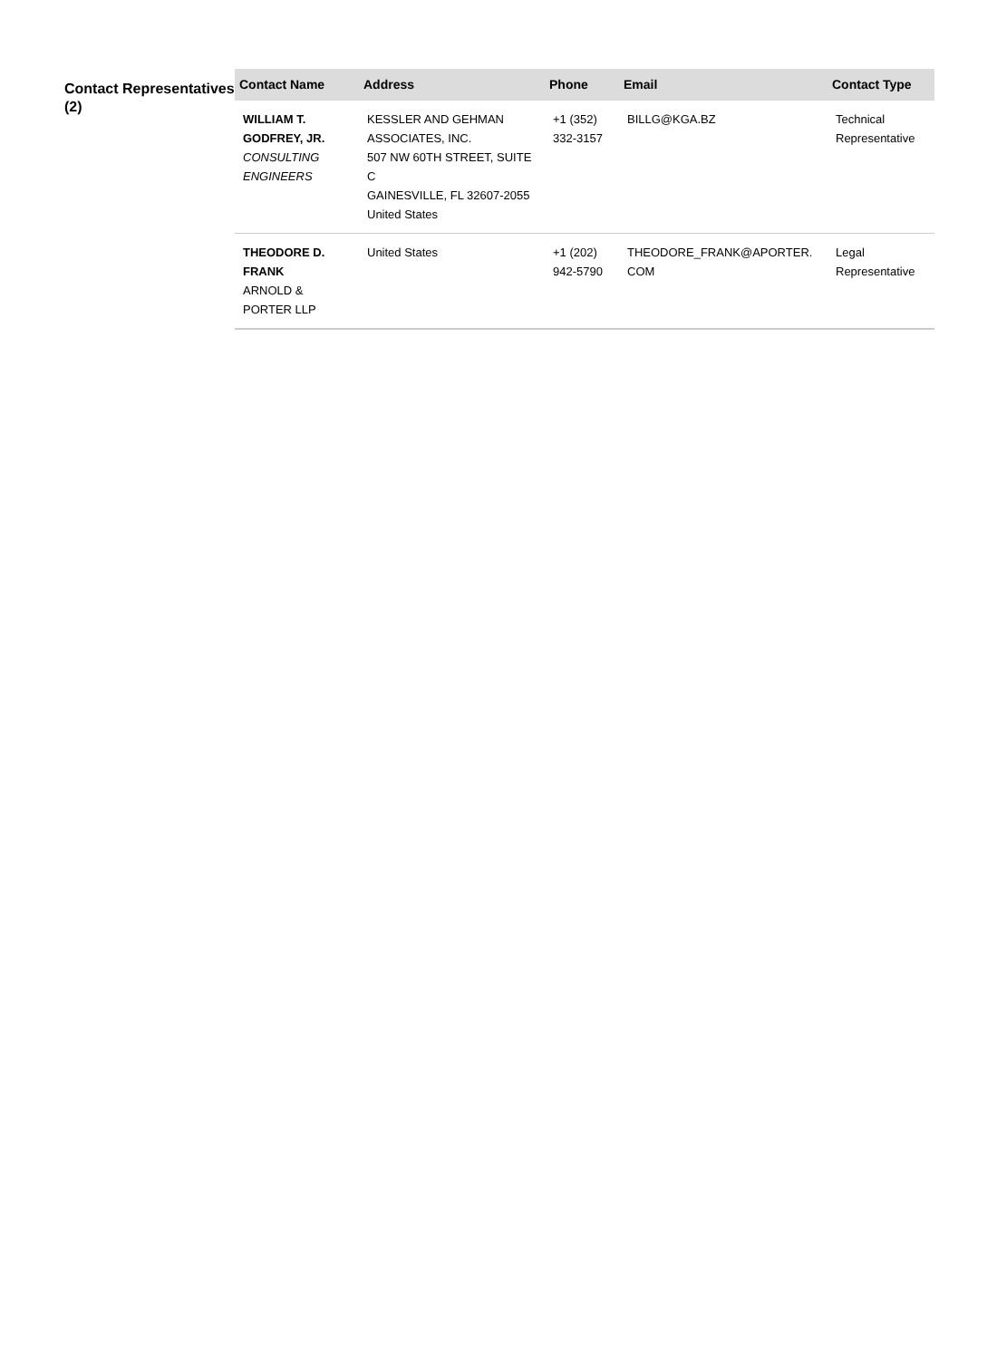Contact Representatives (2)
| Contact Name | Address | Phone | Email | Contact Type |
| --- | --- | --- | --- | --- |
| WILLIAM T. GODFREY, JR. CONSULTING ENGINEERS | KESSLER AND GEHMAN ASSOCIATES, INC. 507 NW 60TH STREET, SUITE C GAINESVILLE, FL 32607-2055 United States | +1 (352) 332-3157 | BILLG@KGA.BZ | Technical Representative |
| THEODORE D. FRANK ARNOLD & PORTER LLP | United States | +1 (202) 942-5790 | THEODORE_FRANK@APORTER. COM | Legal Representative |